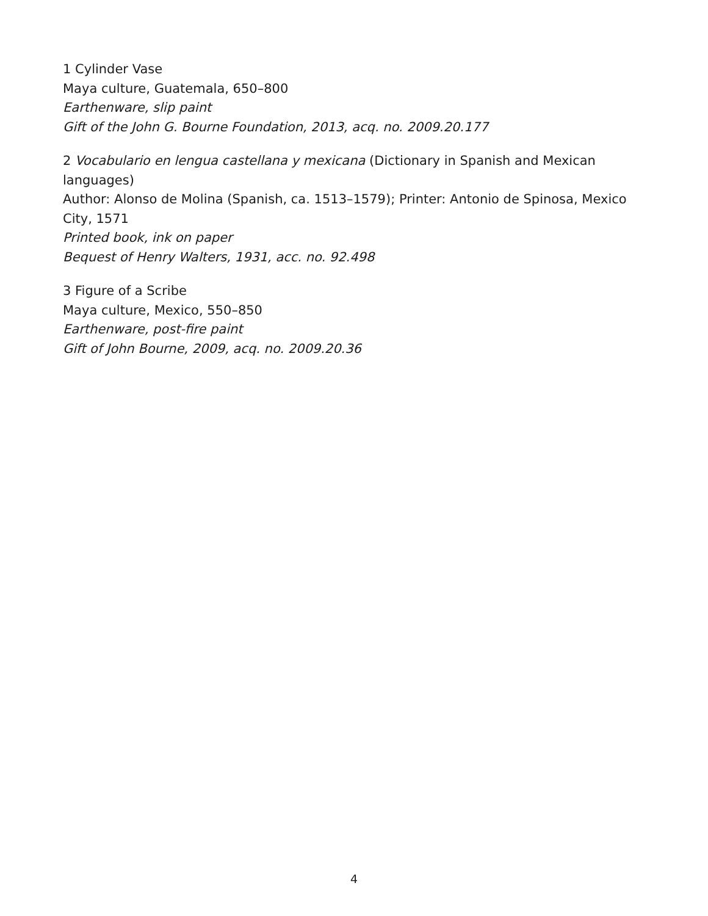1 Cylinder Vase
Maya culture, Guatemala, 650–800
Earthenware, slip paint
Gift of the John G. Bourne Foundation, 2013, acq. no. 2009.20.177
2 Vocabulario en lengua castellana y mexicana (Dictionary in Spanish and Mexican languages)
Author: Alonso de Molina (Spanish, ca. 1513–1579); Printer: Antonio de Spinosa, Mexico City, 1571
Printed book, ink on paper
Bequest of Henry Walters, 1931, acc. no. 92.498
3 Figure of a Scribe
Maya culture, Mexico, 550–850
Earthenware, post-fire paint
Gift of John Bourne, 2009, acq. no. 2009.20.36
4